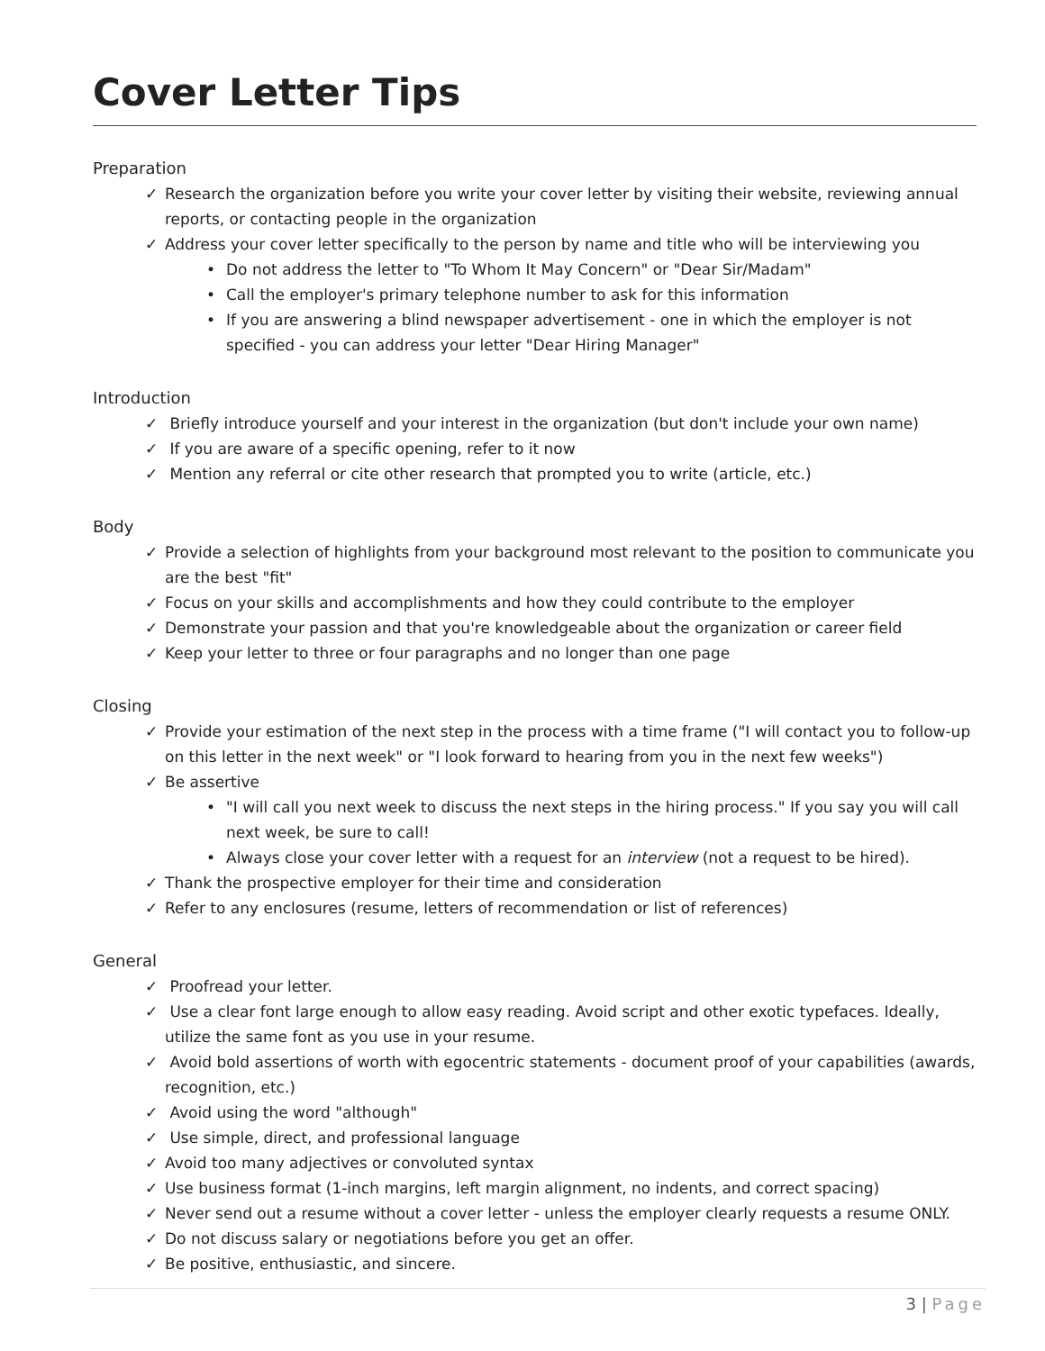Cover Letter Tips
Preparation
✓ Research the organization before you write your cover letter by visiting their website, reviewing annual reports, or contacting people in the organization
✓ Address your cover letter specifically to the person by name and title who will be interviewing you
• Do not address the letter to "To Whom It May Concern" or "Dear Sir/Madam"
• Call the employer's primary telephone number to ask for this information
• If you are answering a blind newspaper advertisement - one in which the employer is not specified - you can address your letter "Dear Hiring Manager"
Introduction
✓ Briefly introduce yourself and your interest in the organization (but don't include your own name)
✓ If you are aware of a specific opening, refer to it now
✓ Mention any referral or cite other research that prompted you to write (article, etc.)
Body
✓ Provide a selection of highlights from your background most relevant to the position to communicate you are the best "fit"
✓ Focus on your skills and accomplishments and how they could contribute to the employer
✓ Demonstrate your passion and that you're knowledgeable about the organization or career field
✓ Keep your letter to three or four paragraphs and no longer than one page
Closing
✓ Provide your estimation of the next step in the process with a time frame ("I will contact you to follow-up on this letter in the next week" or "I look forward to hearing from you in the next few weeks")
✓ Be assertive
• "I will call you next week to discuss the next steps in the hiring process." If you say you will call next week, be sure to call!
• Always close your cover letter with a request for an interview (not a request to be hired).
✓ Thank the prospective employer for their time and consideration
✓ Refer to any enclosures (resume, letters of recommendation or list of references)
General
✓ Proofread your letter.
✓ Use a clear font large enough to allow easy reading. Avoid script and other exotic typefaces. Ideally, utilize the same font as you use in your resume.
✓ Avoid bold assertions of worth with egocentric statements - document proof of your capabilities (awards, recognition, etc.)
✓ Avoid using the word "although"
✓ Use simple, direct, and professional language
✓ Avoid too many adjectives or convoluted syntax
✓ Use business format (1-inch margins, left margin alignment, no indents, and correct spacing)
✓ Never send out a resume without a cover letter - unless the employer clearly requests a resume ONLY.
✓ Do not discuss salary or negotiations before you get an offer.
✓ Be positive, enthusiastic, and sincere.
3 | Page